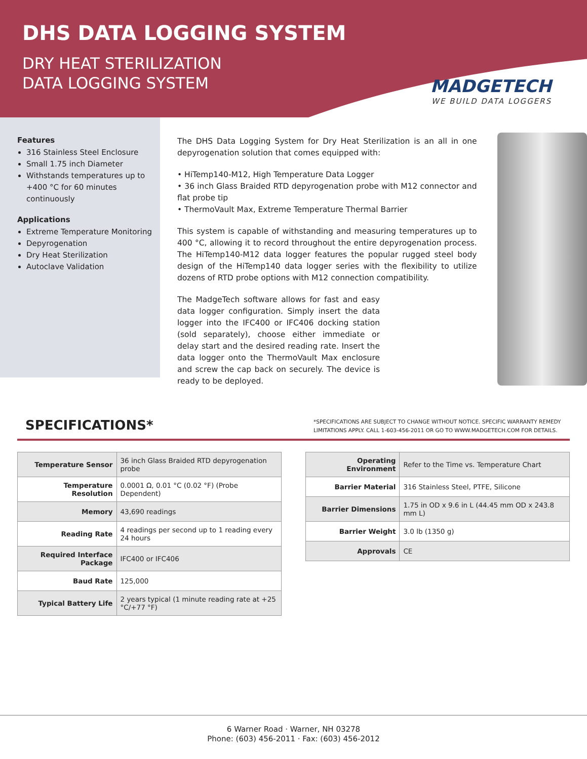DHS DATA LOGGING SYSTEM
DRY HEAT STERILIZATION
DATA LOGGING SYSTEM
MADGETECH
WE BUILD DATA LOGGERS
Features
316 Stainless Steel Enclosure
Small 1.75 inch Diameter
Withstands temperatures up to +400 °C for 60 minutes continuously
Applications
Extreme Temperature Monitoring
Depyrogenation
Dry Heat Sterilization
Autoclave Validation
The DHS Data Logging System for Dry Heat Sterilization is an all in one depyrogenation solution that comes equipped with:
• HiTemp140-M12, High Temperature Data Logger
• 36 inch Glass Braided RTD depyrogenation probe with M12 connector and flat probe tip
• ThermoVault Max, Extreme Temperature Thermal Barrier
This system is capable of withstanding and measuring temperatures up to 400 °C, allowing it to record throughout the entire depyrogenation process. The HiTemp140-M12 data logger features the popular rugged steel body design of the HiTemp140 data logger series with the flexibility to utilize dozens of RTD probe options with M12 connection compatibility.
The MadgeTech software allows for fast and easy data logger configuration. Simply insert the data logger into the IFC400 or IFC406 docking station (sold separately), choose either immediate or delay start and the desired reading rate. Insert the data logger onto the ThermoVault Max enclosure and screw the cap back on securely. The device is ready to be deployed.
SPECIFICATIONS*
*SPECIFICATIONS ARE SUBJECT TO CHANGE WITHOUT NOTICE. SPECIFIC WARRANTY REMEDY LIMITATIONS APPLY. CALL 1-603-456-2011 OR GO TO WWW.MADGETECH.COM FOR DETAILS.
| Temperature Sensor | 36 inch Glass Braided RTD depyrogenation probe |
| Temperature Resolution | 0.0001 Ω, 0.01 °C (0.02 °F) (Probe Dependent) |
| Memory | 43,690 readings |
| Reading Rate | 4 readings per second up to 1 reading every 24 hours |
| Required Interface Package | IFC400 or IFC406 |
| Baud Rate | 125,000 |
| Typical Battery Life | 2 years typical (1 minute reading rate at +25 °C/+77 °F) |
| Operating Environment | Refer to the Time vs. Temperature Chart |
| Barrier Material | 316 Stainless Steel, PTFE, Silicone |
| Barrier Dimensions | 1.75 in OD x 9.6 in L (44.45 mm OD x 243.8 mm L) |
| Barrier Weight | 3.0 lb (1350 g) |
| Approvals | CE |
6 Warner Road · Warner, NH 03278
Phone: (603) 456-2011 · Fax: (603) 456-2012